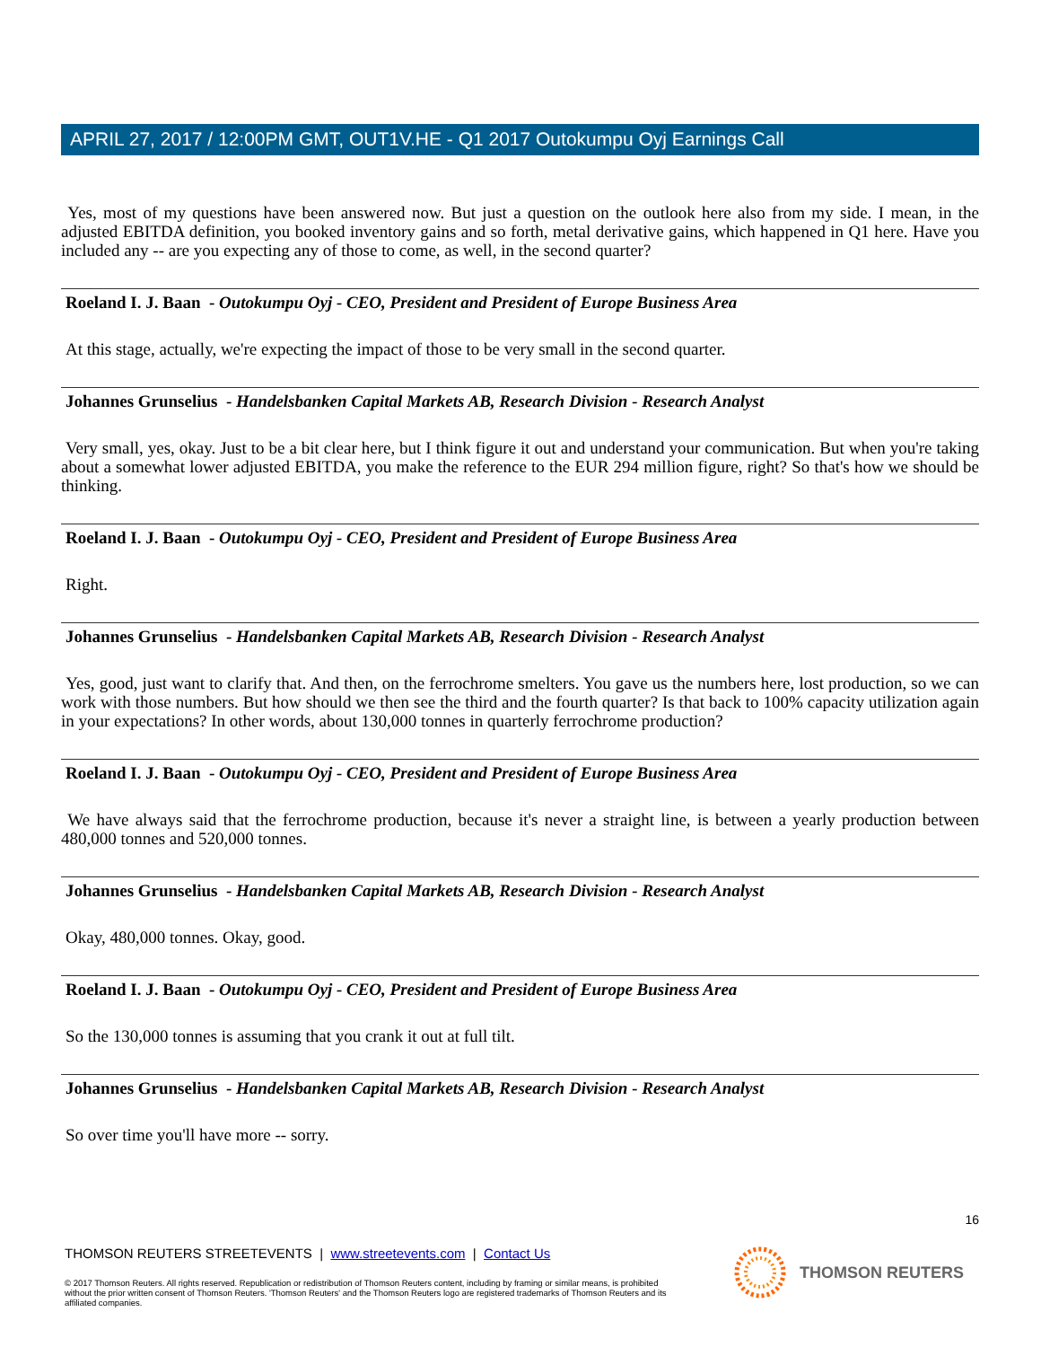APRIL 27, 2017 / 12:00PM GMT, OUT1V.HE - Q1 2017 Outokumpu Oyj Earnings Call
Yes, most of my questions have been answered now. But just a question on the outlook here also from my side. I mean, in the adjusted EBITDA definition, you booked inventory gains and so forth, metal derivative gains, which happened in Q1 here. Have you included any -- are you expecting any of those to come, as well, in the second quarter?
Roeland I. J. Baan - Outokumpu Oyj - CEO, President and President of Europe Business Area
At this stage, actually, we're expecting the impact of those to be very small in the second quarter.
Johannes Grunselius - Handelsbanken Capital Markets AB, Research Division - Research Analyst
Very small, yes, okay. Just to be a bit clear here, but I think figure it out and understand your communication. But when you're taking about a somewhat lower adjusted EBITDA, you make the reference to the EUR 294 million figure, right? So that's how we should be thinking.
Roeland I. J. Baan - Outokumpu Oyj - CEO, President and President of Europe Business Area
Right.
Johannes Grunselius - Handelsbanken Capital Markets AB, Research Division - Research Analyst
Yes, good, just want to clarify that. And then, on the ferrochrome smelters. You gave us the numbers here, lost production, so we can work with those numbers. But how should we then see the third and the fourth quarter? Is that back to 100% capacity utilization again in your expectations? In other words, about 130,000 tonnes in quarterly ferrochrome production?
Roeland I. J. Baan - Outokumpu Oyj - CEO, President and President of Europe Business Area
We have always said that the ferrochrome production, because it's never a straight line, is between a yearly production between 480,000 tonnes and 520,000 tonnes.
Johannes Grunselius - Handelsbanken Capital Markets AB, Research Division - Research Analyst
Okay, 480,000 tonnes. Okay, good.
Roeland I. J. Baan - Outokumpu Oyj - CEO, President and President of Europe Business Area
So the 130,000 tonnes is assuming that you crank it out at full tilt.
Johannes Grunselius - Handelsbanken Capital Markets AB, Research Division - Research Analyst
So over time you'll have more -- sorry.
16
THOMSON REUTERS STREETEVENTS | www.streetevents.com | Contact Us
© 2017 Thomson Reuters. All rights reserved. Republication or redistribution of Thomson Reuters content, including by framing or similar means, is prohibited without the prior written consent of Thomson Reuters. 'Thomson Reuters' and the Thomson Reuters logo are registered trademarks of Thomson Reuters and its affiliated companies.
THOMSON REUTERS